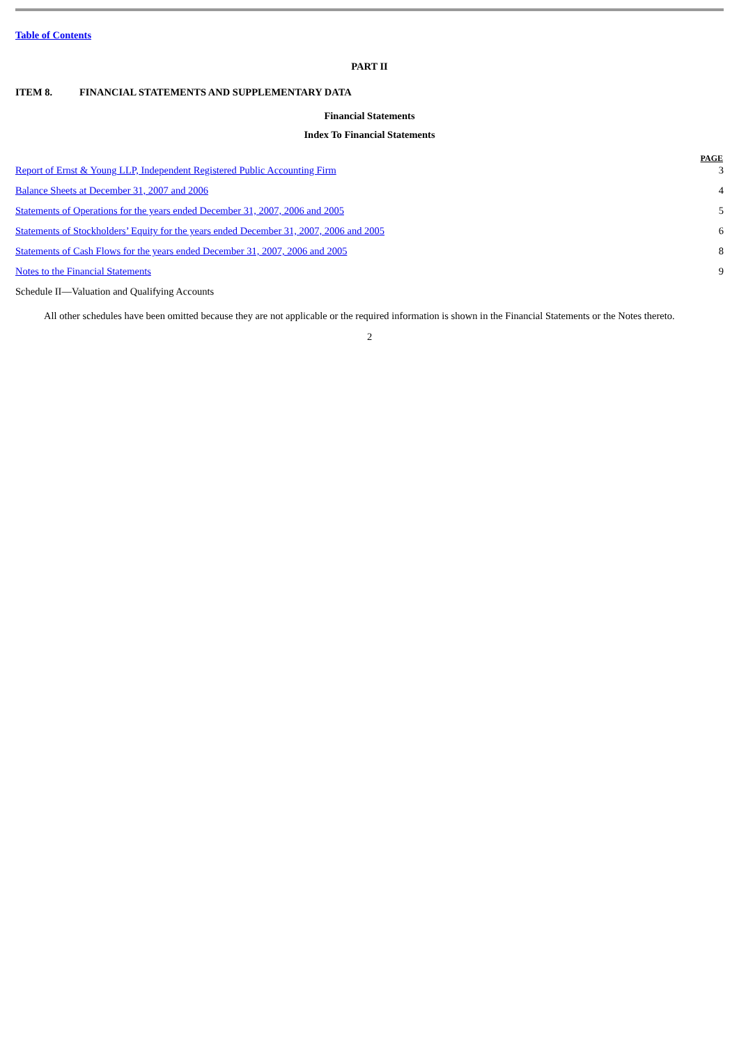Table of Contents
PART II
ITEM 8. FINANCIAL STATEMENTS AND SUPPLEMENTARY DATA
Financial Statements
Index To Financial Statements
| | PAGE |
| --- | --- |
| Report of Ernst & Young LLP, Independent Registered Public Accounting Firm | 3 |
| Balance Sheets at December 31, 2007 and 2006 | 4 |
| Statements of Operations for the years ended December 31, 2007, 2006 and 2005 | 5 |
| Statements of Stockholders’ Equity for the years ended December 31, 2007, 2006 and 2005 | 6 |
| Statements of Cash Flows for the years ended December 31, 2007, 2006 and 2005 | 8 |
| Notes to the Financial Statements | 9 |
| Schedule II—Valuation and Qualifying Accounts | |
All other schedules have been omitted because they are not applicable or the required information is shown in the Financial Statements or the Notes thereto.
2